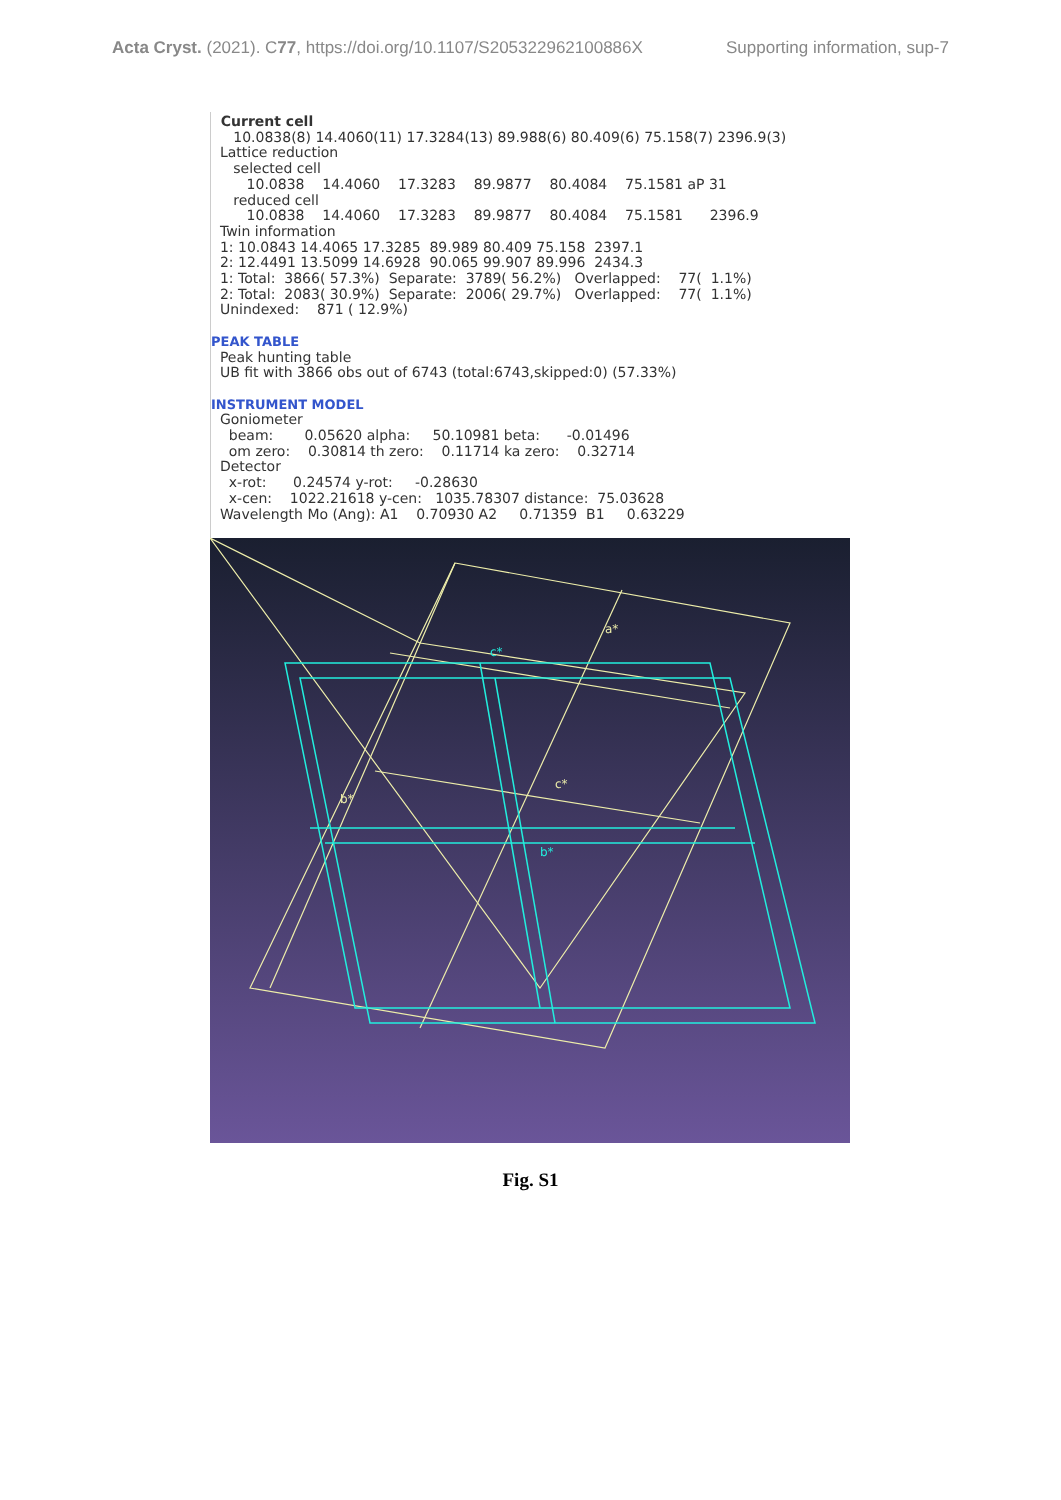Acta Cryst. (2021). C77, https://doi.org/10.1107/S205322962100886X Supporting information, sup-7
Current cell 10.0838(8) 14.4060(11) 17.3284(13) 89.988(6) 80.409(6) 75.158(7) 2396.9(3) Lattice reduction selected cell 10.0838 14.4060 17.3283 89.9877 80.4084 75.1581 aP 31 reduced cell 10.0838 14.4060 17.3283 89.9877 80.4084 75.1581 2396.9 Twin information 1: 10.0843 14.4065 17.3285 89.989 80.409 75.158 2397.1 2: 12.4491 13.5099 14.6928 90.065 99.907 89.996 2434.3 1: Total: 3866( 57.3%) Separate: 3789( 56.2%) Overlapped: 77( 1.1%) 2: Total: 2083( 30.9%) Separate: 2006( 29.7%) Overlapped: 77( 1.1%) Unindexed: 871 ( 12.9%) PEAK TABLE Peak hunting table UB fit with 3866 obs out of 6743 (total:6743,skipped:0) (57.33%) INSTRUMENT MODEL Goniometer beam: 0.05620 alpha: 50.10981 beta: -0.01496 om zero: 0.30814 th zero: 0.11714 ka zero: 0.32714 Detector x-rot: 0.24574 y-rot: -0.28630 x-cen: 1022.21618 y-cen: 1035.78307 distance: 75.03628 Wavelength Mo (Ang): A1 0.70930 A2 0.71359 B1 0.63229
a*
c*
b*
c*
b*
Fig. S1